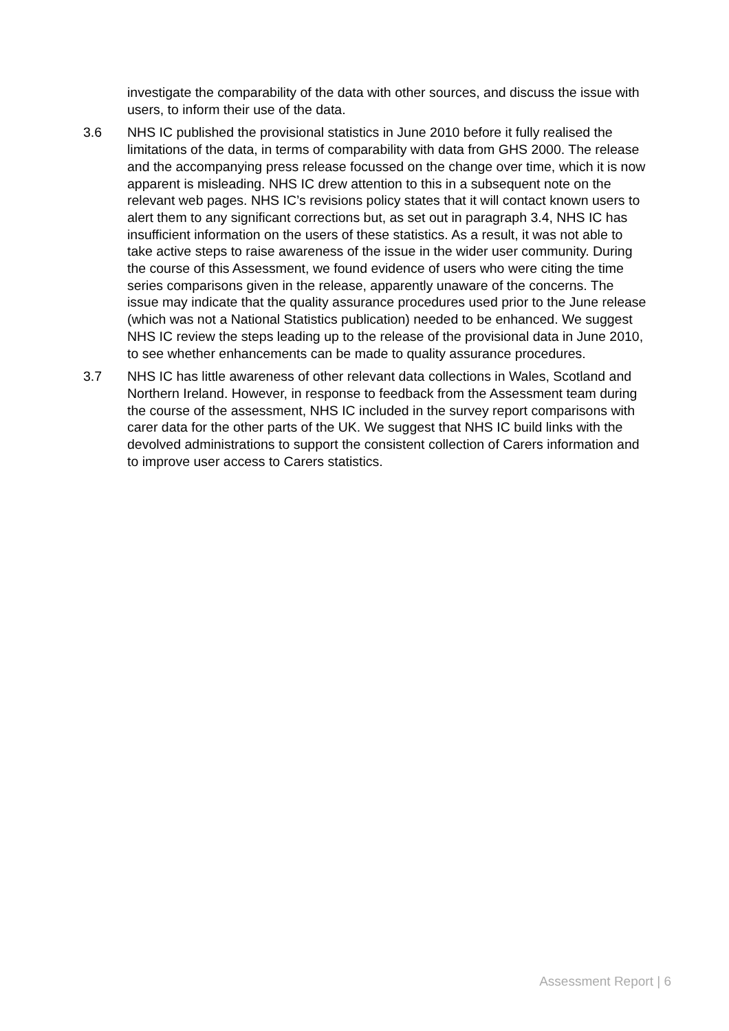investigate the comparability of the data with other sources, and discuss the issue with users, to inform their use of the data.
3.6 NHS IC published the provisional statistics in June 2010 before it fully realised the limitations of the data, in terms of comparability with data from GHS 2000. The release and the accompanying press release focussed on the change over time, which it is now apparent is misleading. NHS IC drew attention to this in a subsequent note on the relevant web pages. NHS IC’s revisions policy states that it will contact known users to alert them to any significant corrections but, as set out in paragraph 3.4, NHS IC has insufficient information on the users of these statistics. As a result, it was not able to take active steps to raise awareness of the issue in the wider user community. During the course of this Assessment, we found evidence of users who were citing the time series comparisons given in the release, apparently unaware of the concerns. The issue may indicate that the quality assurance procedures used prior to the June release (which was not a National Statistics publication) needed to be enhanced. We suggest NHS IC review the steps leading up to the release of the provisional data in June 2010, to see whether enhancements can be made to quality assurance procedures.
3.7 NHS IC has little awareness of other relevant data collections in Wales, Scotland and Northern Ireland. However, in response to feedback from the Assessment team during the course of the assessment, NHS IC included in the survey report comparisons with carer data for the other parts of the UK. We suggest that NHS IC build links with the devolved administrations to support the consistent collection of Carers information and to improve user access to Carers statistics.
Assessment Report | 6